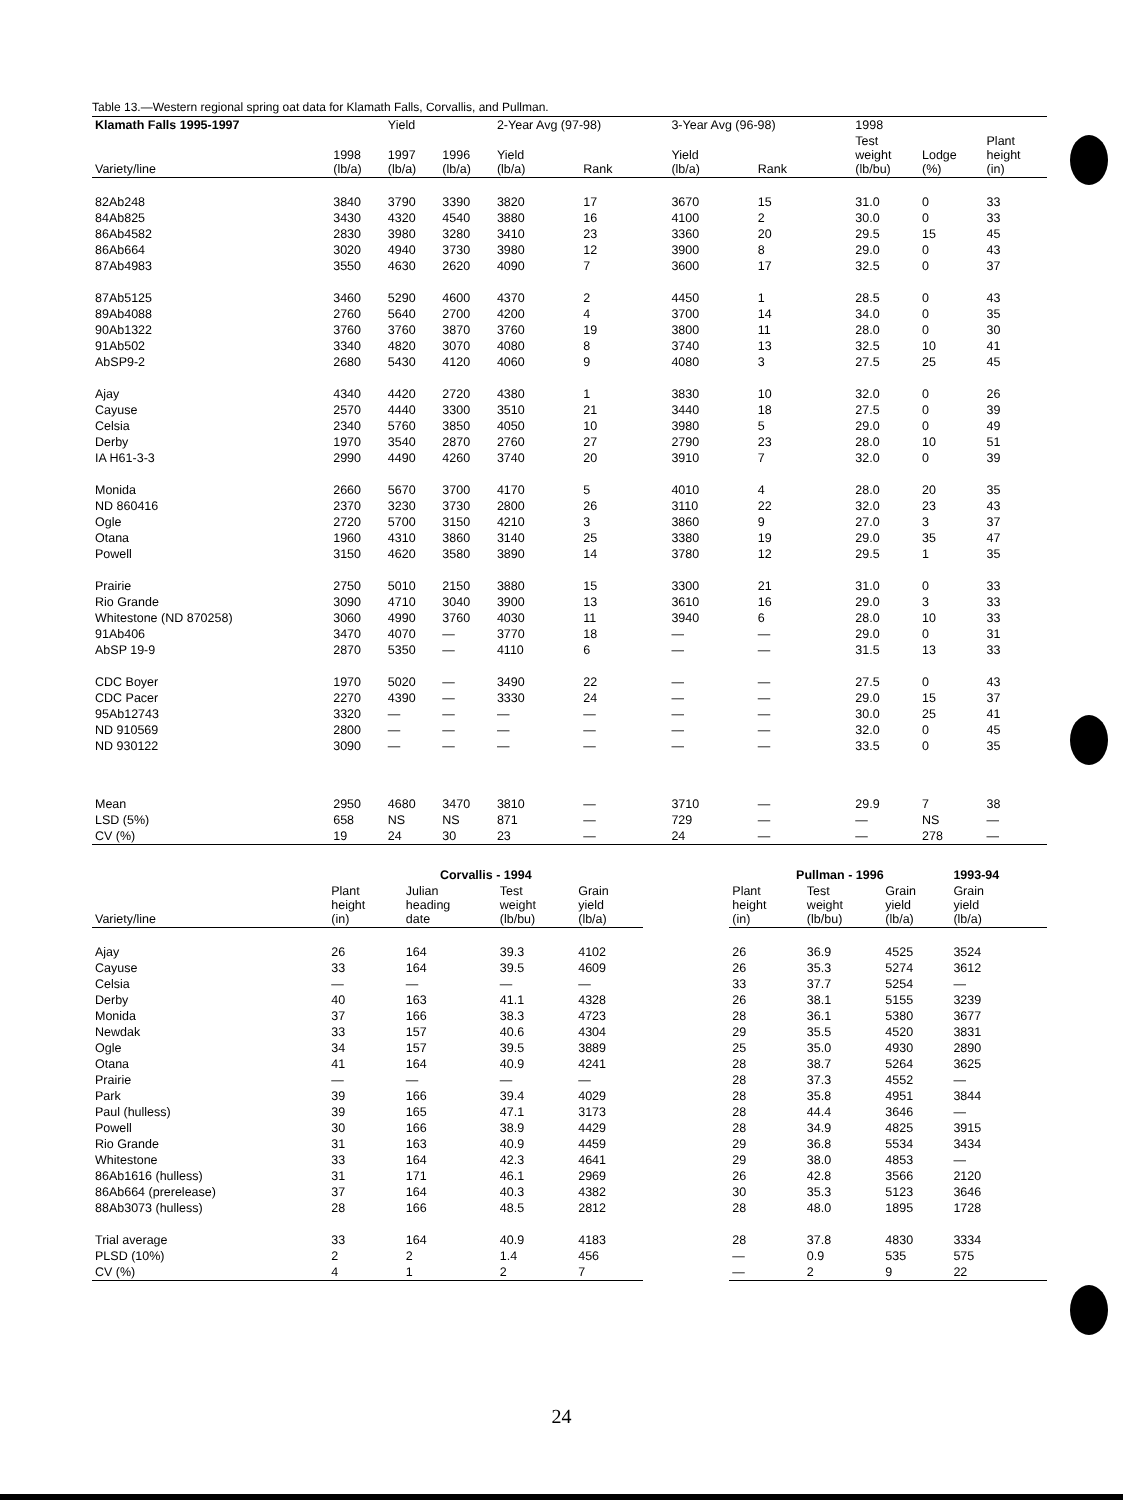Table 13.—Western regional spring oat data for Klamath Falls, Corvallis, and Pullman.
| Klamath Falls 1995-1997 | | Yield | | 2-Year Avg (97-98) | | 3-Year Avg (96-98) | | | 1998 | | |
| --- | --- | --- | --- | --- | --- | --- | --- | --- | --- | --- | --- |
| Variety/line | 1998 (lb/a) | 1997 (lb/a) | 1996 (lb/a) | Yield (lb/a) | Rank | Yield (lb/a) | Rank | | Test weight (lb/bu) | Lodge (%) | Plant height (in) |
| 82Ab248 | 3840 | 3790 | 3390 | 3820 | 17 | 3670 | 15 | | 31.0 | 0 | 33 |
| 84Ab825 | 3430 | 4320 | 4540 | 3880 | 16 | 4100 | 2 | | 30.0 | 0 | 33 |
| 86Ab4582 | 2830 | 3980 | 3280 | 3410 | 23 | 3360 | 20 | | 29.5 | 15 | 45 |
| 86Ab664 | 3020 | 4940 | 3730 | 3980 | 12 | 3900 | 8 | | 29.0 | 0 | 43 |
| 87Ab4983 | 3550 | 4630 | 2620 | 4090 | 7 | 3600 | 17 | | 32.5 | 0 | 37 |
| 87Ab5125 | 3460 | 5290 | 4600 | 4370 | 2 | 4450 | 1 | | 28.5 | 0 | 43 |
| 89Ab4088 | 2760 | 5640 | 2700 | 4200 | 4 | 3700 | 14 | | 34.0 | 0 | 35 |
| 90Ab1322 | 3760 | 3760 | 3870 | 3760 | 19 | 3800 | 11 | | 28.0 | 0 | 30 |
| 91Ab502 | 3340 | 4820 | 3070 | 4080 | 8 | 3740 | 13 | | 32.5 | 10 | 41 |
| AbSP9-2 | 2680 | 5430 | 4120 | 4060 | 9 | 4080 | 3 | | 27.5 | 25 | 45 |
| Ajay | 4340 | 4420 | 2720 | 4380 | 1 | 3830 | 10 | | 32.0 | 0 | 26 |
| Cayuse | 2570 | 4440 | 3300 | 3510 | 21 | 3440 | 18 | | 27.5 | 0 | 39 |
| Celsia | 2340 | 5760 | 3850 | 4050 | 10 | 3980 | 5 | | 29.0 | 0 | 49 |
| Derby | 1970 | 3540 | 2870 | 2760 | 27 | 2790 | 23 | | 28.0 | 10 | 51 |
| IA H61-3-3 | 2990 | 4490 | 4260 | 3740 | 20 | 3910 | 7 | | 32.0 | 0 | 39 |
| Monida | 2660 | 5670 | 3700 | 4170 | 5 | 4010 | 4 | | 28.0 | 20 | 35 |
| ND 860416 | 2370 | 3230 | 3730 | 2800 | 26 | 3110 | 22 | | 32.0 | 23 | 43 |
| Ogle | 2720 | 5700 | 3150 | 4210 | 3 | 3860 | 9 | | 27.0 | 3 | 37 |
| Otana | 1960 | 4310 | 3860 | 3140 | 25 | 3380 | 19 | | 29.0 | 35 | 47 |
| Powell | 3150 | 4620 | 3580 | 3890 | 14 | 3780 | 12 | | 29.5 | 1 | 35 |
| Prairie | 2750 | 5010 | 2150 | 3880 | 15 | 3300 | 21 | | 31.0 | 0 | 33 |
| Rio Grande | 3090 | 4710 | 3040 | 3900 | 13 | 3610 | 16 | | 29.0 | 3 | 33 |
| Whitestone (ND 870258) | 3060 | 4990 | 3760 | 4030 | 11 | 3940 | 6 | | 28.0 | 10 | 33 |
| 91Ab406 | 3470 | 4070 | — | 3770 | 18 | — | — | | 29.0 | 0 | 31 |
| AbSP 19-9 | 2870 | 5350 | — | 4110 | 6 | — | — | | 31.5 | 13 | 33 |
| CDC Boyer | 1970 | 5020 | — | 3490 | 22 | — | — | | 27.5 | 0 | 43 |
| CDC Pacer | 2270 | 4390 | — | 3330 | 24 | — | — | | 29.0 | 15 | 37 |
| 95Ab12743 | 3320 | — | — | — | — | — | — | | 30.0 | 25 | 41 |
| ND 910569 | 2800 | — | — | — | — | — | — | | 32.0 | 0 | 45 |
| ND 930122 | 3090 | — | — | — | — | — | — | | 33.5 | 0 | 35 |
| Mean | 2950 | 4680 | 3470 | 3810 | — | 3710 | — | | 29.9 | 7 | 38 |
| LSD (5%) | 658 | NS | NS | 871 | — | 729 | — | | — | NS | — |
| CV (%) | 19 | 24 | 30 | 23 | — | 24 | — | | — | 278 | — |
| | Corvallis - 1994 | | | | | Pullman - 1996 | | | 1993-94 |
| --- | --- | --- | --- | --- | --- | --- | --- | --- | --- |
| Variety/line | Plant height (in) | Julian heading date | Test weight (lb/bu) | Grain yield (lb/a) | | Plant height (in) | Test weight (lb/bu) | Grain yield (lb/a) | Grain yield (lb/a) |
| Ajay | 26 | 164 | 39.3 | 4102 | | 26 | 36.9 | 4525 | 3524 |
| Cayuse | 33 | 164 | 39.5 | 4609 | | 26 | 35.3 | 5274 | 3612 |
| Celsia | — | — | — | — | | 33 | 37.7 | 5254 | — |
| Derby | 40 | 163 | 41.1 | 4328 | | 26 | 38.1 | 5155 | 3239 |
| Monida | 37 | 166 | 38.3 | 4723 | | 28 | 36.1 | 5380 | 3677 |
| Newdak | 33 | 157 | 40.6 | 4304 | | 29 | 35.5 | 4520 | 3831 |
| Ogle | 34 | 157 | 39.5 | 3889 | | 25 | 35.0 | 4930 | 2890 |
| Otana | 41 | 164 | 40.9 | 4241 | | 28 | 38.7 | 5264 | 3625 |
| Prairie | — | — | — | — | | 28 | 37.3 | 4552 | — |
| Park | 39 | 166 | 39.4 | 4029 | | 28 | 35.8 | 4951 | 3844 |
| Paul (hulless) | 39 | 165 | 47.1 | 3173 | | 28 | 44.4 | 3646 | — |
| Powell | 30 | 166 | 38.9 | 4429 | | 28 | 34.9 | 4825 | 3915 |
| Rio Grande | 31 | 163 | 40.9 | 4459 | | 29 | 36.8 | 5534 | 3434 |
| Whitestone | 33 | 164 | 42.3 | 4641 | | 29 | 38.0 | 4853 | — |
| 86Ab1616 (hulless) | 31 | 171 | 46.1 | 2969 | | 26 | 42.8 | 3566 | 2120 |
| 86Ab664 (prerelease) | 37 | 164 | 40.3 | 4382 | | 30 | 35.3 | 5123 | 3646 |
| 88Ab3073 (hulless) | 28 | 166 | 48.5 | 2812 | | 28 | 48.0 | 1895 | 1728 |
| Trial average | 33 | 164 | 40.9 | 4183 | | 28 | 37.8 | 4830 | 3334 |
| PLSD (10%) | 2 | 2 | 1.4 | 456 | | — | 0.9 | 535 | 575 |
| CV (%) | 4 | 1 | 2 | 7 | | — | 2 | 9 | 22 |
24